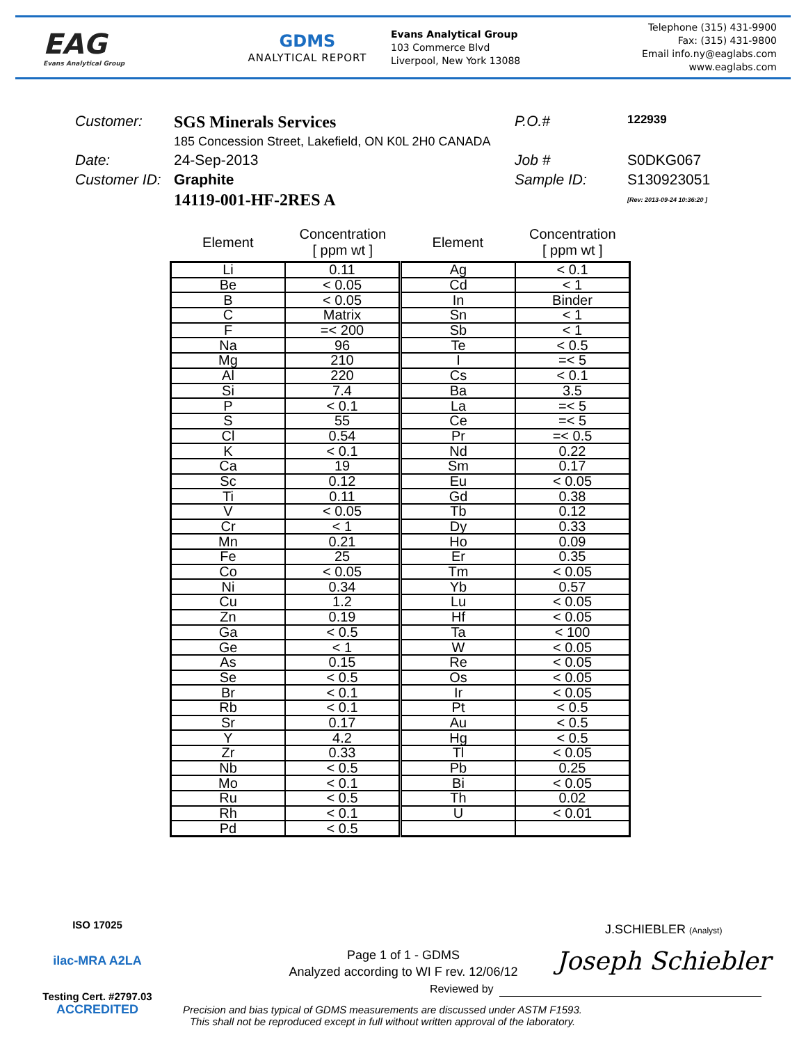EAG
Evans Analytical Group
GDMS
ANALYTICAL REPORT
Evans Analytical Group
103 Commerce Blvd
Liverpool, New York 13088
Telephone (315) 431-9900
Fax: (315) 431-9800
Email info.ny@eaglabs.com
www.eaglabs.com
| Customer: | SGS Minerals Services | P.O.# | 122939 |
| | 185 Concession Street, Lakefield, ON K0L 2H0 CANADA | | |
| Date: | 24-Sep-2013 | Job # | S0DKG067 |
| Customer ID: | Graphite | Sample ID: | S130923051 |
| | 14119-001-HF-2RES A | | [Rev: 2013-09-24 10:36:20 ] |
| Element | Concentration [ ppm wt ] | Element | Concentration [ ppm wt ] |
| --- | --- | --- | --- |
| Li | 0.11 | Ag | < 0.1 |
| Be | < 0.05 | Cd | < 1 |
| B | < 0.05 | In | Binder |
| C | Matrix | Sn | < 1 |
| F | =< 200 | Sb | < 1 |
| Na | 96 | Te | < 0.5 |
| Mg | 210 | I | =< 5 |
| Al | 220 | Cs | < 0.1 |
| Si | 7.4 | Ba | 3.5 |
| P | < 0.1 | La | =< 5 |
| S | 55 | Ce | =< 5 |
| Cl | 0.54 | Pr | =< 0.5 |
| K | < 0.1 | Nd | 0.22 |
| Ca | 19 | Sm | 0.17 |
| Sc | 0.12 | Eu | < 0.05 |
| Ti | 0.11 | Gd | 0.38 |
| V | < 0.05 | Tb | 0.12 |
| Cr | < 1 | Dy | 0.33 |
| Mn | 0.21 | Ho | 0.09 |
| Fe | 25 | Er | 0.35 |
| Co | < 0.05 | Tm | < 0.05 |
| Ni | 0.34 | Yb | 0.57 |
| Cu | 1.2 | Lu | < 0.05 |
| Zn | 0.19 | Hf | < 0.05 |
| Ga | < 0.5 | Ta | < 100 |
| Ge | < 1 | W | < 0.05 |
| As | 0.15 | Re | < 0.05 |
| Se | < 0.5 | Os | < 0.05 |
| Br | < 0.1 | Ir | < 0.05 |
| Rb | < 0.1 | Pt | < 0.5 |
| Sr | 0.17 | Au | < 0.5 |
| Y | 4.2 | Hg | < 0.5 |
| Zr | 0.33 | Tl | < 0.05 |
| Nb | < 0.5 | Pb | 0.25 |
| Mo | < 0.1 | Bi | < 0.05 |
| Ru | < 0.5 | Th | 0.02 |
| Rh | < 0.1 | U | < 0.01 |
| Pd | < 0.5 | | |
ISO 17025
ilac-MRA A2LA ACCREDITED
Testing Cert. #2797.03
J.SCHIEBLER (Analyst)
Page 1 of 1 - GDMS
Analyzed according to WI F rev. 12/06/12
Joseph Schiebler
Reviewed by
Precision and bias typical of GDMS measurements are discussed under ASTM F1593.
This shall not be reproduced except in full without written approval of the laboratory.